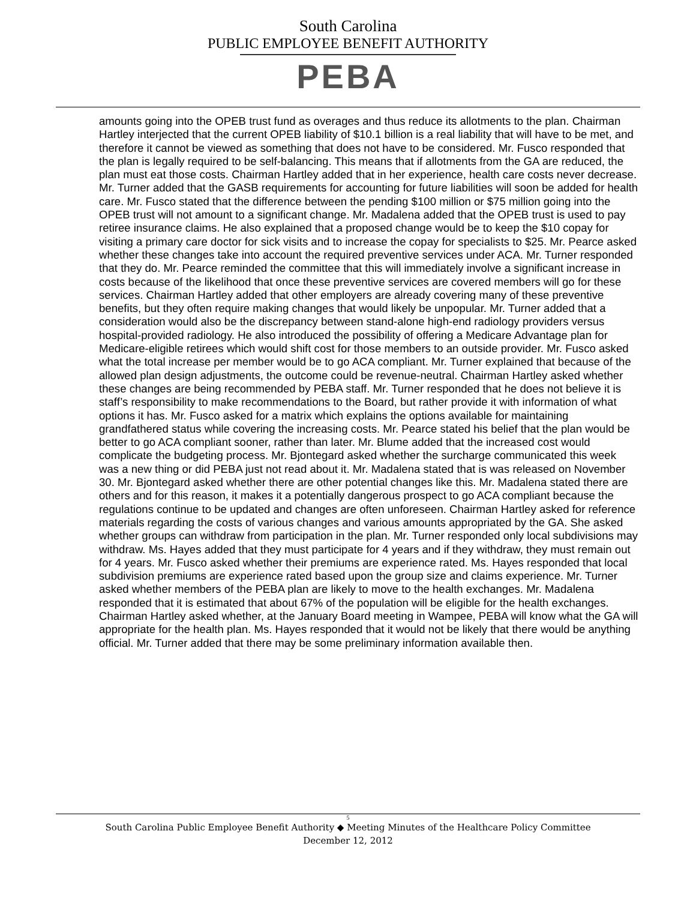South Carolina
PUBLIC EMPLOYEE BENEFIT AUTHORITY
PEBA
amounts going into the OPEB trust fund as overages and thus reduce its allotments to the plan. Chairman Hartley interjected that the current OPEB liability of $10.1 billion is a real liability that will have to be met, and therefore it cannot be viewed as something that does not have to be considered. Mr. Fusco responded that the plan is legally required to be self-balancing. This means that if allotments from the GA are reduced, the plan must eat those costs. Chairman Hartley added that in her experience, health care costs never decrease. Mr. Turner added that the GASB requirements for accounting for future liabilities will soon be added for health care. Mr. Fusco stated that the difference between the pending $100 million or $75 million going into the OPEB trust will not amount to a significant change. Mr. Madalena added that the OPEB trust is used to pay retiree insurance claims. He also explained that a proposed change would be to keep the $10 copay for visiting a primary care doctor for sick visits and to increase the copay for specialists to $25. Mr. Pearce asked whether these changes take into account the required preventive services under ACA. Mr. Turner responded that they do. Mr. Pearce reminded the committee that this will immediately involve a significant increase in costs because of the likelihood that once these preventive services are covered members will go for these services. Chairman Hartley added that other employers are already covering many of these preventive benefits, but they often require making changes that would likely be unpopular. Mr. Turner added that a consideration would also be the discrepancy between stand-alone high-end radiology providers versus hospital-provided radiology. He also introduced the possibility of offering a Medicare Advantage plan for Medicare-eligible retirees which would shift cost for those members to an outside provider. Mr. Fusco asked what the total increase per member would be to go ACA compliant. Mr. Turner explained that because of the allowed plan design adjustments, the outcome could be revenue-neutral. Chairman Hartley asked whether these changes are being recommended by PEBA staff. Mr. Turner responded that he does not believe it is staff’s responsibility to make recommendations to the Board, but rather provide it with information of what options it has. Mr. Fusco asked for a matrix which explains the options available for maintaining grandfathered status while covering the increasing costs. Mr. Pearce stated his belief that the plan would be better to go ACA compliant sooner, rather than later. Mr. Blume added that the increased cost would complicate the budgeting process. Mr. Bjontegard asked whether the surcharge communicated this week was a new thing or did PEBA just not read about it. Mr. Madalena stated that is was released on November 30. Mr. Bjontegard asked whether there are other potential changes like this. Mr. Madalena stated there are others and for this reason, it makes it a potentially dangerous prospect to go ACA compliant because the regulations continue to be updated and changes are often unforeseen. Chairman Hartley asked for reference materials regarding the costs of various changes and various amounts appropriated by the GA. She asked whether groups can withdraw from participation in the plan. Mr. Turner responded only local subdivisions may withdraw. Ms. Hayes added that they must participate for 4 years and if they withdraw, they must remain out for 4 years. Mr. Fusco asked whether their premiums are experience rated. Ms. Hayes responded that local subdivision premiums are experience rated based upon the group size and claims experience. Mr. Turner asked whether members of the PEBA plan are likely to move to the health exchanges. Mr. Madalena responded that it is estimated that about 67% of the population will be eligible for the health exchanges. Chairman Hartley asked whether, at the January Board meeting in Wampee, PEBA will know what the GA will appropriate for the health plan. Ms. Hayes responded that it would not be likely that there would be anything official. Mr. Turner added that there may be some preliminary information available then.
5
South Carolina Public Employee Benefit Authority ◆ Meeting Minutes of the Healthcare Policy Committee
December 12, 2012